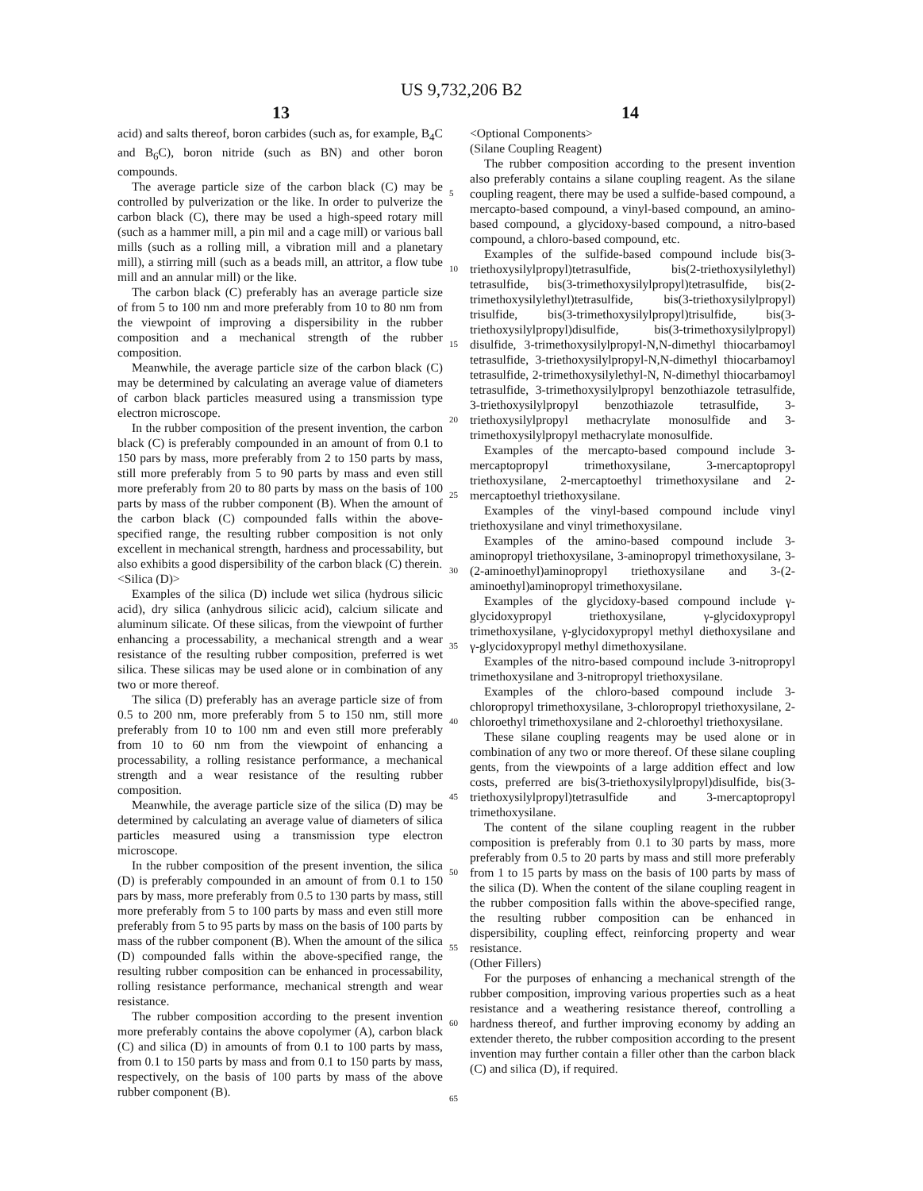US 9,732,206 B2
13 14
acid) and salts thereof, boron carbides (such as, for example, B<sub>4</sub>C and B<sub>6</sub>C), boron nitride (such as BN) and other boron compounds.
The average particle size of the carbon black (C) may be controlled by pulverization or the like. In order to pulverize the carbon black (C), there may be used a high-speed rotary mill (such as a hammer mill, a pin mil and a cage mill) or various ball mills (such as a rolling mill, a vibration mill and a planetary mill), a stirring mill (such as a beads mill, an attritor, a flow tube mill and an annular mill) or the like.
The carbon black (C) preferably has an average particle size of from 5 to 100 nm and more preferably from 10 to 80 nm from the viewpoint of improving a dispersibility in the rubber composition and a mechanical strength of the rubber composition.
Meanwhile, the average particle size of the carbon black (C) may be determined by calculating an average value of diameters of carbon black particles measured using a transmission type electron microscope.
In the rubber composition of the present invention, the carbon black (C) is preferably compounded in an amount of from 0.1 to 150 pars by mass, more preferably from 2 to 150 parts by mass, still more preferably from 5 to 90 parts by mass and even still more preferably from 20 to 80 parts by mass on the basis of 100 parts by mass of the rubber component (B). When the amount of the carbon black (C) compounded falls within the above-specified range, the resulting rubber composition is not only excellent in mechanical strength, hardness and processability, but also exhibits a good dispersibility of the carbon black (C) therein.
<Silica (D)>
Examples of the silica (D) include wet silica (hydrous silicic acid), dry silica (anhydrous silicic acid), calcium silicate and aluminum silicate. Of these silicas, from the viewpoint of further enhancing a processability, a mechanical strength and a wear resistance of the resulting rubber composition, preferred is wet silica. These silicas may be used alone or in combination of any two or more thereof.
The silica (D) preferably has an average particle size of from 0.5 to 200 nm, more preferably from 5 to 150 nm, still more preferably from 10 to 100 nm and even still more preferably from 10 to 60 nm from the viewpoint of enhancing a processability, a rolling resistance performance, a mechanical strength and a wear resistance of the resulting rubber composition.
Meanwhile, the average particle size of the silica (D) may be determined by calculating an average value of diameters of silica particles measured using a transmission type electron microscope.
In the rubber composition of the present invention, the silica (D) is preferably compounded in an amount of from 0.1 to 150 pars by mass, more preferably from 0.5 to 130 parts by mass, still more preferably from 5 to 100 parts by mass and even still more preferably from 5 to 95 parts by mass on the basis of 100 parts by mass of the rubber component (B). When the amount of the silica (D) compounded falls within the above-specified range, the resulting rubber composition can be enhanced in processability, rolling resistance performance, mechanical strength and wear resistance.
The rubber composition according to the present invention more preferably contains the above copolymer (A), carbon black (C) and silica (D) in amounts of from 0.1 to 100 parts by mass, from 0.1 to 150 parts by mass and from 0.1 to 150 parts by mass, respectively, on the basis of 100 parts by mass of the above rubber component (B).
5
10
15
20
25
30
35
40
45
50
55
60
65
<Optional Components>
(Silane Coupling Reagent)
The rubber composition according to the present invention also preferably contains a silane coupling reagent. As the silane coupling reagent, there may be used a sulfide-based compound, a mercapto-based compound, a vinyl-based compound, an amino-based compound, a glycidoxy-based compound, a nitro-based compound, a chloro-based compound, etc.
Examples of the sulfide-based compound include bis(3-triethoxysilylpropyl)tetrasulfide, bis(2-triethoxysilylethyl) tetrasulfide, bis(3-trimethoxysilylpropyl)tetrasulfide, bis(2-trimethoxysilylethyl)tetrasulfide, bis(3-triethoxysilylpropyl) trisulfide, bis(3-trimethoxysilylpropyl)trisulfide, bis(3-triethoxysilylpropyl)disulfide, bis(3-trimethoxysilylpropyl) disulfide, 3-trimethoxysilylpropyl-N,N-dimethyl thiocarbamoyl tetrasulfide, 3-triethoxysilylpropyl-N,N-dimethyl thiocarbamoyl tetrasulfide, 2-trimethoxysilylethyl-N, N-dimethyl thiocarbamoyl tetrasulfide, 3-trimethoxysilylpropyl benzothiazole tetrasulfide, 3-triethoxysilylpropyl benzothiazole tetrasulfide, 3-triethoxysilylpropyl methacrylate monosulfide and 3-trimethoxysilylpropyl methacrylate monosulfide.
Examples of the mercapto-based compound include 3-mercaptopropyl trimethoxysilane, 3-mercaptopropyl triethoxysilane, 2-mercaptoethyl trimethoxysilane and 2-mercaptoethyl triethoxysilane.
Examples of the vinyl-based compound include vinyl triethoxysilane and vinyl trimethoxysilane.
Examples of the amino-based compound include 3-aminopropyl triethoxysilane, 3-aminopropyl trimethoxysilane, 3-(2-aminoethyl)aminopropyl triethoxysilane and 3-(2-aminoethyl)aminopropyl trimethoxysilane.
Examples of the glycidoxy-based compound include γ-glycidoxypropyl triethoxysilane, γ-glycidoxypropyl trimethoxysilane, γ-glycidoxypropyl methyl diethoxysilane and γ-glycidoxypropyl methyl dimethoxysilane.
Examples of the nitro-based compound include 3-nitropropyl trimethoxysilane and 3-nitropropyl triethoxysilane.
Examples of the chloro-based compound include 3-chloropropyl trimethoxysilane, 3-chloropropyl triethoxysilane, 2-chloroethyl trimethoxysilane and 2-chloroethyl triethoxysilane.
These silane coupling reagents may be used alone or in combination of any two or more thereof. Of these silane coupling gents, from the viewpoints of a large addition effect and low costs, preferred are bis(3-triethoxysilylpropyl)disulfide, bis(3-triethoxysilylpropyl)tetrasulfide and 3-mercaptopropyl trimethoxysilane.
The content of the silane coupling reagent in the rubber composition is preferably from 0.1 to 30 parts by mass, more preferably from 0.5 to 20 parts by mass and still more preferably from 1 to 15 parts by mass on the basis of 100 parts by mass of the silica (D). When the content of the silane coupling reagent in the rubber composition falls within the above-specified range, the resulting rubber composition can be enhanced in dispersibility, coupling effect, reinforcing property and wear resistance.
(Other Fillers)
For the purposes of enhancing a mechanical strength of the rubber composition, improving various properties such as a heat resistance and a weathering resistance thereof, controlling a hardness thereof, and further improving economy by adding an extender thereto, the rubber composition according to the present invention may further contain a filler other than the carbon black (C) and silica (D), if required.